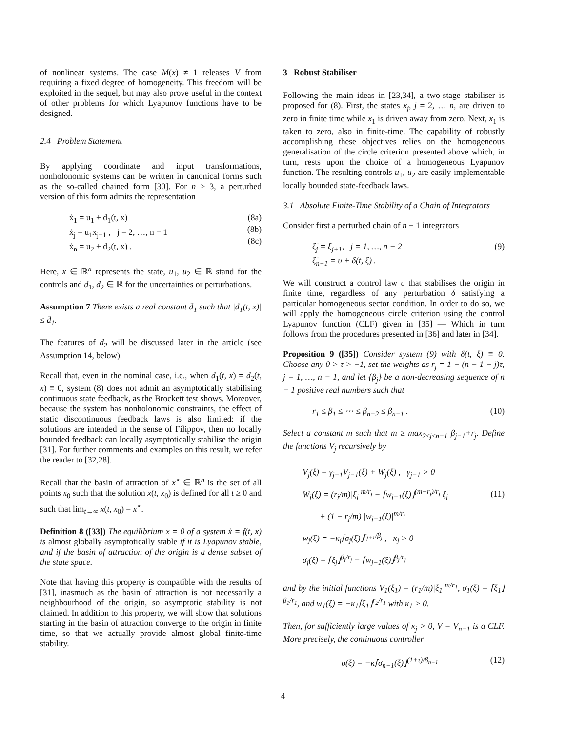of nonlinear systems. The case M(x) ≠ 1 releases V from requiring a fixed degree of homogeneity. This freedom will be exploited in the sequel, but may also prove useful in the context of other problems for which Lyapunov functions have to be designed.
2.4 Problem Statement
By applying coordinate and input transformations, nonholonomic systems can be written in canonical forms such as the so-called chained form [30]. For n ≥ 3, a perturbed version of this form admits the representation
ẋ<sub>1</sub> = u<sub>1</sub> + d<sub>1</sub>(t, x)
ẋ<sub>j</sub> = u<sub>1</sub>x<sub>j+1</sub> , j = 2, …, n − 1
ẋ<sub>n</sub> = u<sub>2</sub> + d<sub>2</sub>(t, x) .
(8a)
(8b)
(8c)
Here, x ∈ ℝ<sup>n</sup> represents the state, u<sub>1</sub>, u<sub>2</sub> ∈ ℝ stand for the controls and d<sub>1</sub>, d<sub>2</sub> ∈ ℝ for the uncertainties or perturbations.
Assumption 7 There exists a real constant d̄<sub>1</sub> such that |d<sub>1</sub>(t, x)| ≤ d̄<sub>1</sub>.
The features of d<sub>2</sub> will be discussed later in the article (see Assumption 14, below).
Recall that, even in the nominal case, i.e., when d<sub>1</sub>(t, x) = d<sub>2</sub>(t, x) ≡ 0, system (8) does not admit an asymptotically stabilising continuous state feedback, as the Brockett test shows. Moreover, because the system has nonholonomic constraints, the effect of static discontinuous feedback laws is also limited: if the solutions are intended in the sense of Filippov, then no locally bounded feedback can locally asymptotically stabilise the origin [31]. For further comments and examples on this result, we refer the reader to [32,28].
Recall that the basin of attraction of x<sup>⋆</sup> ∈ ℝ<sup>n</sup> is the set of all points x<sub>0</sub> such that the solution x(t, x<sub>0</sub>) is defined for all t ≥ 0 and such that lim<sub>t→∞</sub> x(t, x<sub>0</sub>) = x<sup>⋆</sup>.
Definition 8 ([33]) The equilibrium x = 0 of a system ẋ = f(t, x) is almost globally asymptotically stable if it is Lyapunov stable, and if the basin of attraction of the origin is a dense subset of the state space.
Note that having this property is compatible with the results of [31], inasmuch as the basin of attraction is not necessarily a neighbourhood of the origin, so asymptotic stability is not claimed. In addition to this property, we will show that solutions starting in the basin of attraction converge to the origin in finite time, so that we actually provide almost global finite-time stability.
3 Robust Stabiliser
Following the main ideas in [23,34], a two-stage stabiliser is proposed for (8). First, the states x<sub>j</sub>, j = 2, … n, are driven to zero in finite time while x<sub>1</sub> is driven away from zero. Next, x<sub>1</sub> is taken to zero, also in finite-time. The capability of robustly accomplishing these objectives relies on the homogeneous generalisation of the circle criterion presented above which, in turn, rests upon the choice of a homogeneous Lyapunov function. The resulting controls u<sub>1</sub>, u<sub>2</sub> are easily-implementable locally bounded state-feedback laws.
3.1 Absolute Finite-Time Stability of a Chain of Integrators
Consider first a perturbed chain of n − 1 integrators
ξ̇<sub>j</sub> = ξ<sub>j+1</sub>, j = 1, …, n − 2
ξ̇<sub>n−1</sub> = υ + δ(t, ξ) .
(9)
We will construct a control law υ that stabilises the origin in finite time, regardless of any perturbation δ satisfying a particular homogeneous sector condition. In order to do so, we will apply the homogeneous circle criterion using the control Lyapunov function (CLF) given in [35] — Which in turn follows from the procedures presented in [36] and later in [34].
Proposition 9 ([35]) Consider system (9) with δ(t, ξ) ≡ 0. Choose any 0 > τ > −1, set the weights as r<sub>j</sub> = 1 − (n − 1 − j)τ, j = 1, …, n − 1, and let {β<sub>j</sub>} be a non-decreasing sequence of n − 1 positive real numbers such that
r<sub>1</sub> ≤ β<sub>1</sub> ≤ ⋯ ≤ β<sub>n−2</sub> ≤ β<sub>n−1</sub> . (10)
Select a constant m such that m ≥ max<sub>2≤j≤n−1</sub> β<sub>j−1</sub>+r<sub>j</sub>. Define the functions V<sub>j</sub> recursively by
V<sub>j</sub>(ξ) = γ<sub>j−1</sub>V<sub>j−1</sub>(ξ) + W<sub>j</sub>(ξ) , γ<sub>j−1</sub> > 0
W<sub>j</sub>(ξ) = (r<sub>j</sub>/m)|ξ<sub>j</sub>|<sup>m/r<sub>j</sub></sup> − ⌈w<sub>j−1</sub>(ξ)⌋<sup>(m−r<sub>j</sub>)/r<sub>j</sub></sup> ξ<sub>j</sub>
+ (1 − r<sub>j</sub>/m) |w<sub>j−1</sub>(ξ)|<sup>m/r<sub>j</sub></sup>
w<sub>j</sub>(ξ) = −κ<sub>j</sub>⌈σ<sub>j</sub>(ξ)⌋<sup>r<sub>j+1</sub>/β<sub>j</sub></sup> , κ<sub>j</sub> > 0
σ<sub>j</sub>(ξ) = ⌈ξ<sub>j</sub>⌋<sup>β<sub>j</sub>/r<sub>j</sub></sup> − ⌈w<sub>j−1</sub>(ξ)⌋<sup>β<sub>j</sub>/r<sub>j</sub></sup>
(11)
and by the initial functions V<sub>1</sub>(ξ<sub>1</sub>) = (r<sub>1</sub>/m)|ξ<sub>1</sub>|<sup>m/r<sub>1</sub></sup>, σ<sub>1</sub>(ξ) = ⌈ξ<sub>1</sub>⌋<sup>β<sub>1</sub>/r<sub>1</sub></sup>, and w<sub>1</sub>(ξ) = −κ<sub>1</sub>⌈ξ<sub>1</sub>⌋<sup>r<sub>2</sub>/r<sub>1</sub></sup> with κ<sub>1</sub> > 0.
Then, for sufficiently large values of κ<sub>j</sub> > 0, V = V<sub>n−1</sub> is a CLF. More precisely, the continuous controller
υ(ξ) = −κ⌈σ<sub>n−1</sub>(ξ)⌋<sup>(1+τ)/β<sub>n−1</sub></sup> (12)
4